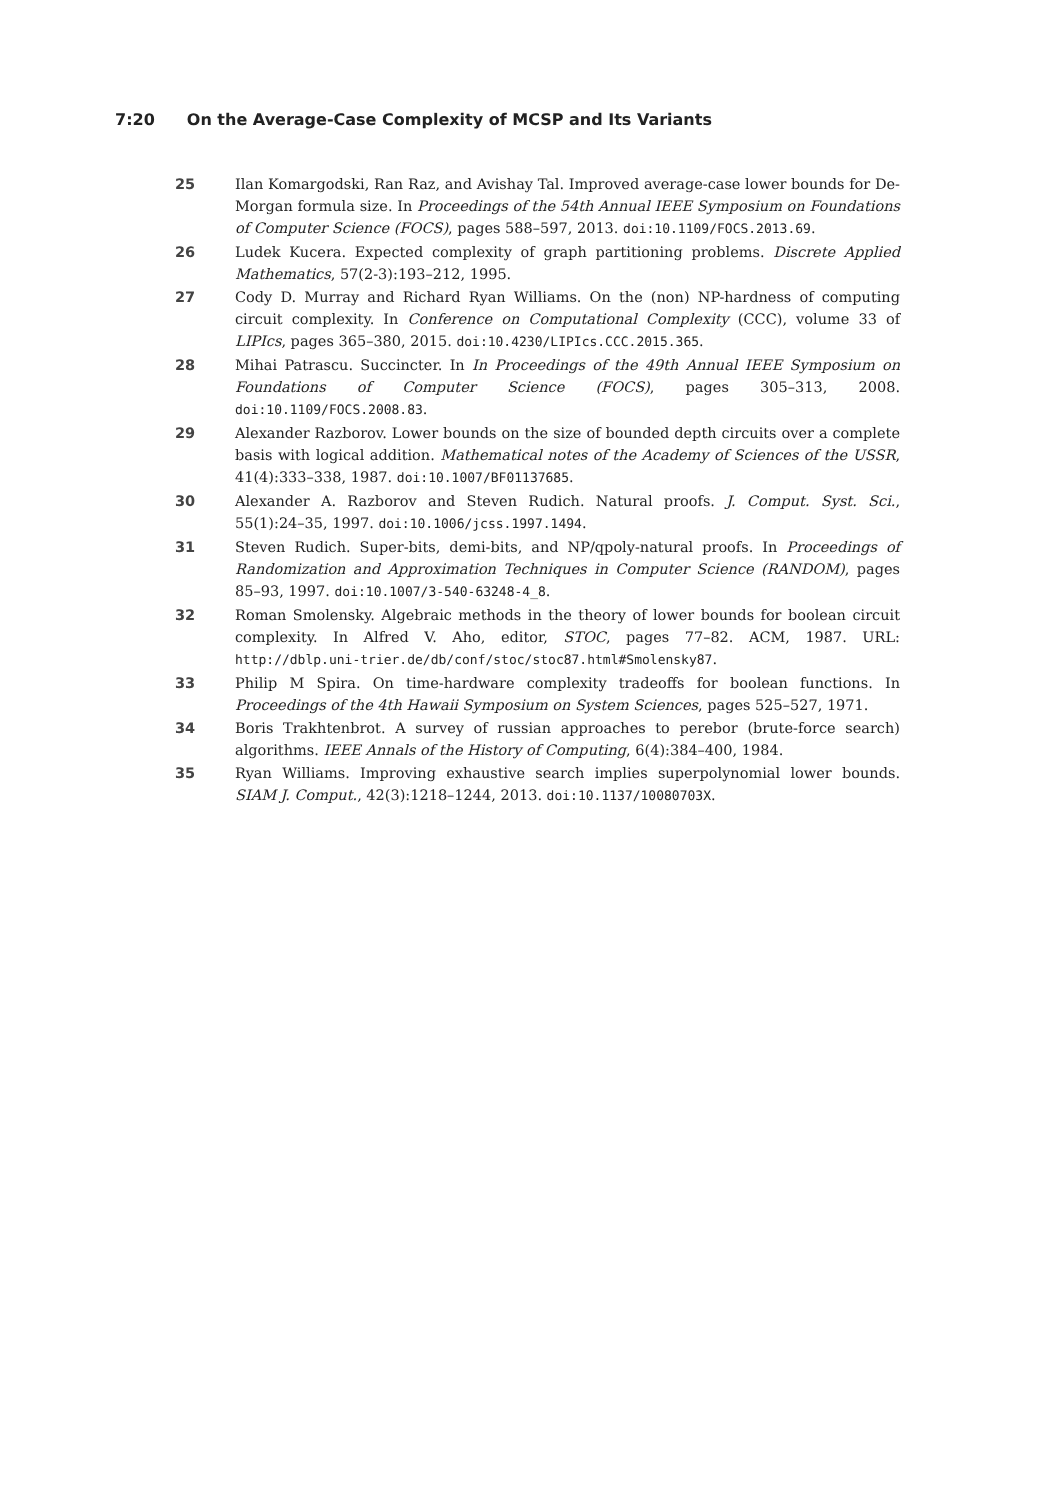7:20 On the Average-Case Complexity of MCSP and Its Variants
25 Ilan Komargodski, Ran Raz, and Avishay Tal. Improved average-case lower bounds for De-Morgan formula size. In Proceedings of the 54th Annual IEEE Symposium on Foundations of Computer Science (FOCS), pages 588–597, 2013. doi:10.1109/FOCS.2013.69.
26 Ludek Kucera. Expected complexity of graph partitioning problems. Discrete Applied Mathematics, 57(2-3):193–212, 1995.
27 Cody D. Murray and Richard Ryan Williams. On the (non) NP-hardness of computing circuit complexity. In Conference on Computational Complexity (CCC), volume 33 of LIPIcs, pages 365–380, 2015. doi:10.4230/LIPIcs.CCC.2015.365.
28 Mihai Patrascu. Succincter. In In Proceedings of the 49th Annual IEEE Symposium on Foundations of Computer Science (FOCS), pages 305–313, 2008. doi:10.1109/FOCS.2008.83.
29 Alexander Razborov. Lower bounds on the size of bounded depth circuits over a complete basis with logical addition. Mathematical notes of the Academy of Sciences of the USSR, 41(4):333–338, 1987. doi:10.1007/BF01137685.
30 Alexander A. Razborov and Steven Rudich. Natural proofs. J. Comput. Syst. Sci., 55(1):24–35, 1997. doi:10.1006/jcss.1997.1494.
31 Steven Rudich. Super-bits, demi-bits, and NP/qpoly-natural proofs. In Proceedings of Randomization and Approximation Techniques in Computer Science (RANDOM), pages 85–93, 1997. doi:10.1007/3-540-63248-4_8.
32 Roman Smolensky. Algebraic methods in the theory of lower bounds for boolean circuit complexity. In Alfred V. Aho, editor, STOC, pages 77–82. ACM, 1987. URL: http://dblp.uni-trier.de/db/conf/stoc/stoc87.html#Smolensky87.
33 Philip M Spira. On time-hardware complexity tradeoffs for boolean functions. In Proceedings of the 4th Hawaii Symposium on System Sciences, pages 525–527, 1971.
34 Boris Trakhtenbrot. A survey of russian approaches to perebor (brute-force search) algorithms. IEEE Annals of the History of Computing, 6(4):384–400, 1984.
35 Ryan Williams. Improving exhaustive search implies superpolynomial lower bounds. SIAM J. Comput., 42(3):1218–1244, 2013. doi:10.1137/10080703X.